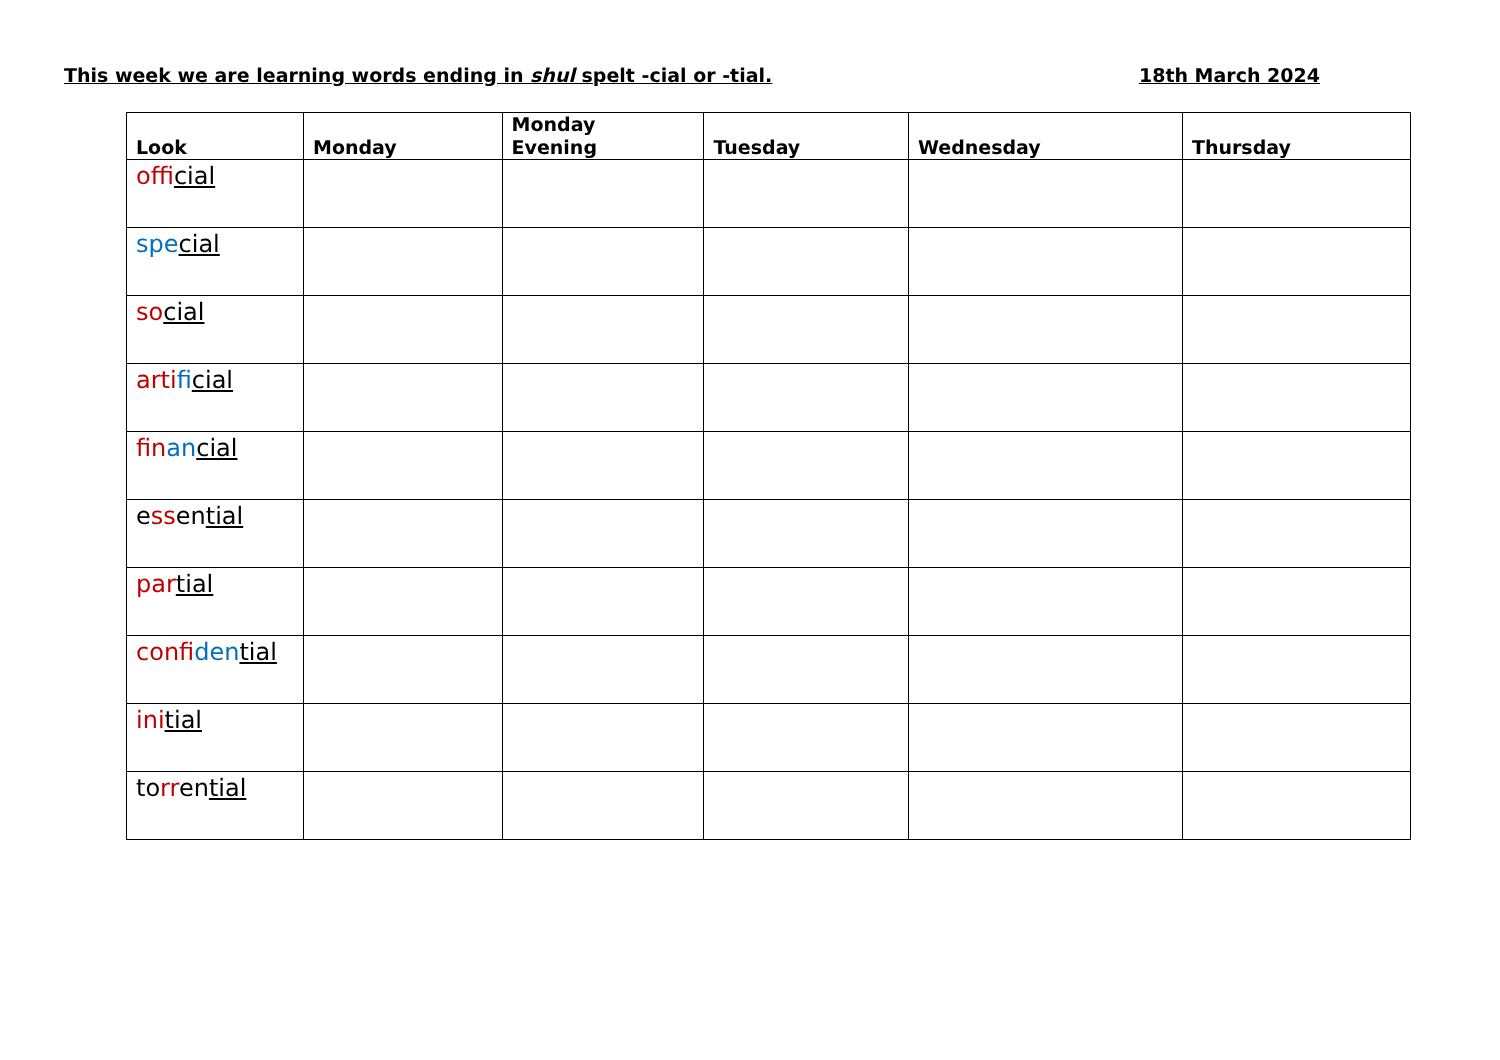This week we are learning words ending in shul spelt -cial or -tial. 18th March 2024
| Look | Monday | Monday Evening | Tuesday | Wednesday | Thursday |
| --- | --- | --- | --- | --- | --- |
| offi cial | | | | | |
| spe cial | | | | | |
| so cial | | | | | |
| arti fi cial | | | | | |
| fin an cial | | | | | |
| e ss en tial | | | | | |
| par tial | | | | | |
| confi den tial | | | | | |
| ini tial | | | | | |
| to rr en tial | | | | | |